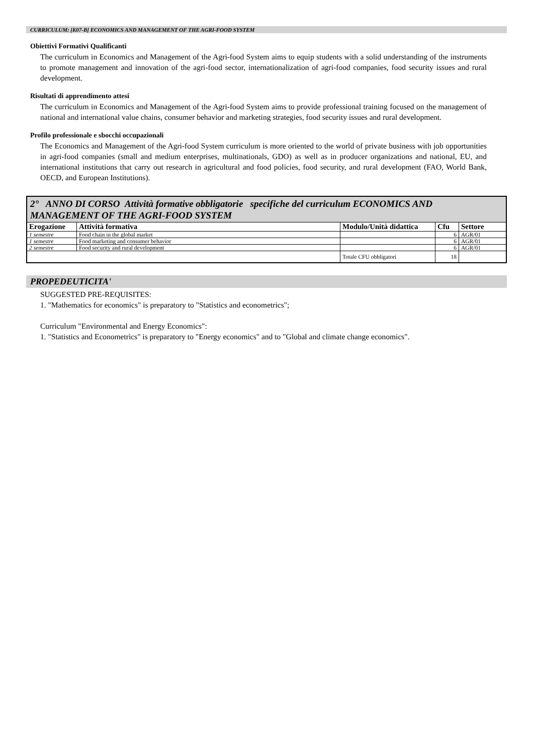CURRICULUM: [K07-B] ECONOMICS AND MANAGEMENT OF THE AGRI-FOOD SYSTEM
Obiettivi Formativi Qualificanti
The curriculum in Economics and Management of the Agri-food System aims to equip students with a solid understanding of the instruments to promote management and innovation of the agri-food sector, internationalization of agri-food companies, food security issues and rural development.
Risultati di apprendimento attesi
The curriculum in Economics and Management of the Agri-food System aims to provide professional training focused on the management of national and international value chains, consumer behavior and marketing strategies, food security issues and rural development.
Profilo professionale e sbocchi occupazionali
The Economics and Management of the Agri-food System curriculum is more oriented to the world of private business with job opportunities in agri-food companies (small and medium enterprises, multinationals, GDO) as well as in producer organizations and national, EU, and international institutions that carry out research in agricultural and food policies, food security, and rural development (FAO, World Bank, OECD, and European Institutions).
| 2° ANNO DI CORSO Attività formative obbligatorie specifiche del curriculum ECONOMICS AND MANAGEMENT OF THE AGRI-FOOD SYSTEM | | | | |
| Erogazione | Attività formativa | Modulo/Unità didattica | Cfu | Settore |
| 1 semestre | Food chain in the global market | | 6 | AGR/01 |
| 1 semestre | Food marketing and consumer behavior | | 6 | AGR/01 |
| 2 semestre | Food security and rural development | | 6 | AGR/01 |
| | | Totale CFU obbligatori | 18 | |
PROPEDEUTICITA'
SUGGESTED PRE-REQUISITES:
1. "Mathematics for economics" is preparatory to "Statistics and econometrics";
Curriculum "Environmental and Energy Economics":
1. "Statistics and Econometrics" is preparatory to "Energy economics" and to "Global and climate change economics".